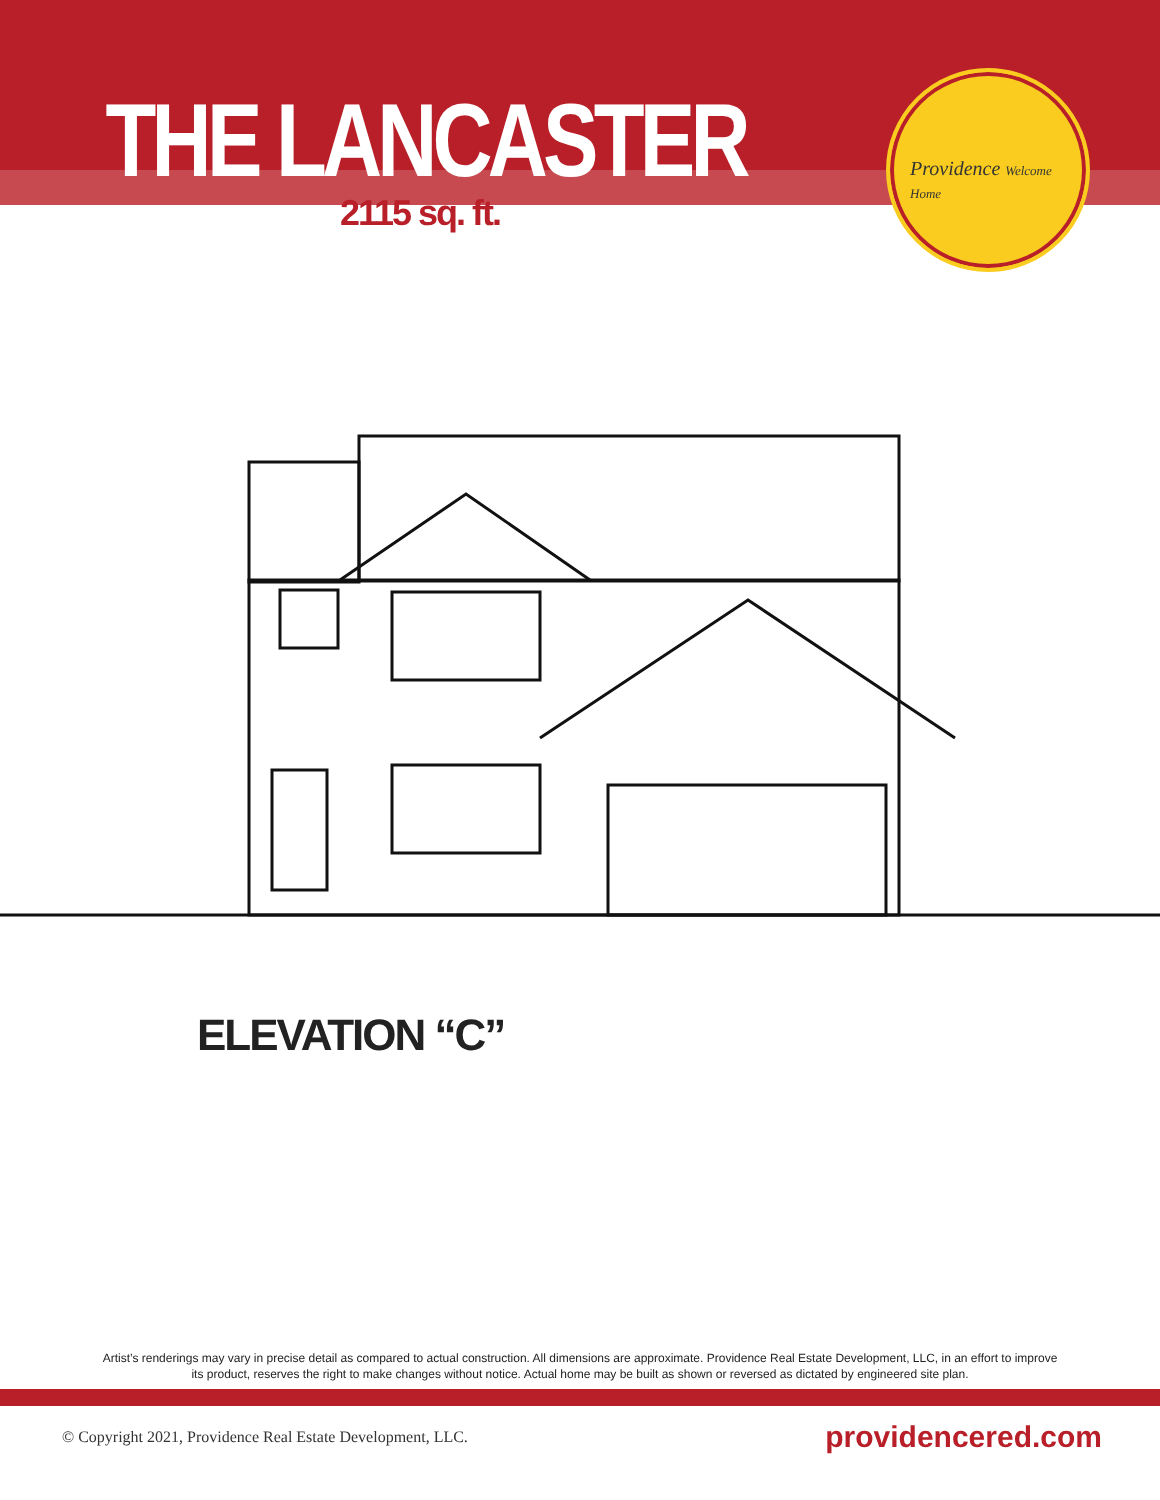THE LANCASTER
2115 sq. ft.
Providence Welcome Home
ELEVATION “C”
Artist’s renderings may vary in precise detail as compared to actual construction. All dimensions are approximate. Providence Real Estate Development, LLC, in an effort to improve its product, reserves the right to make changes without notice. Actual home may be built as shown or reversed as dictated by engineered site plan.
© Copyright 2021, Providence Real Estate Development, LLC. providencered.com